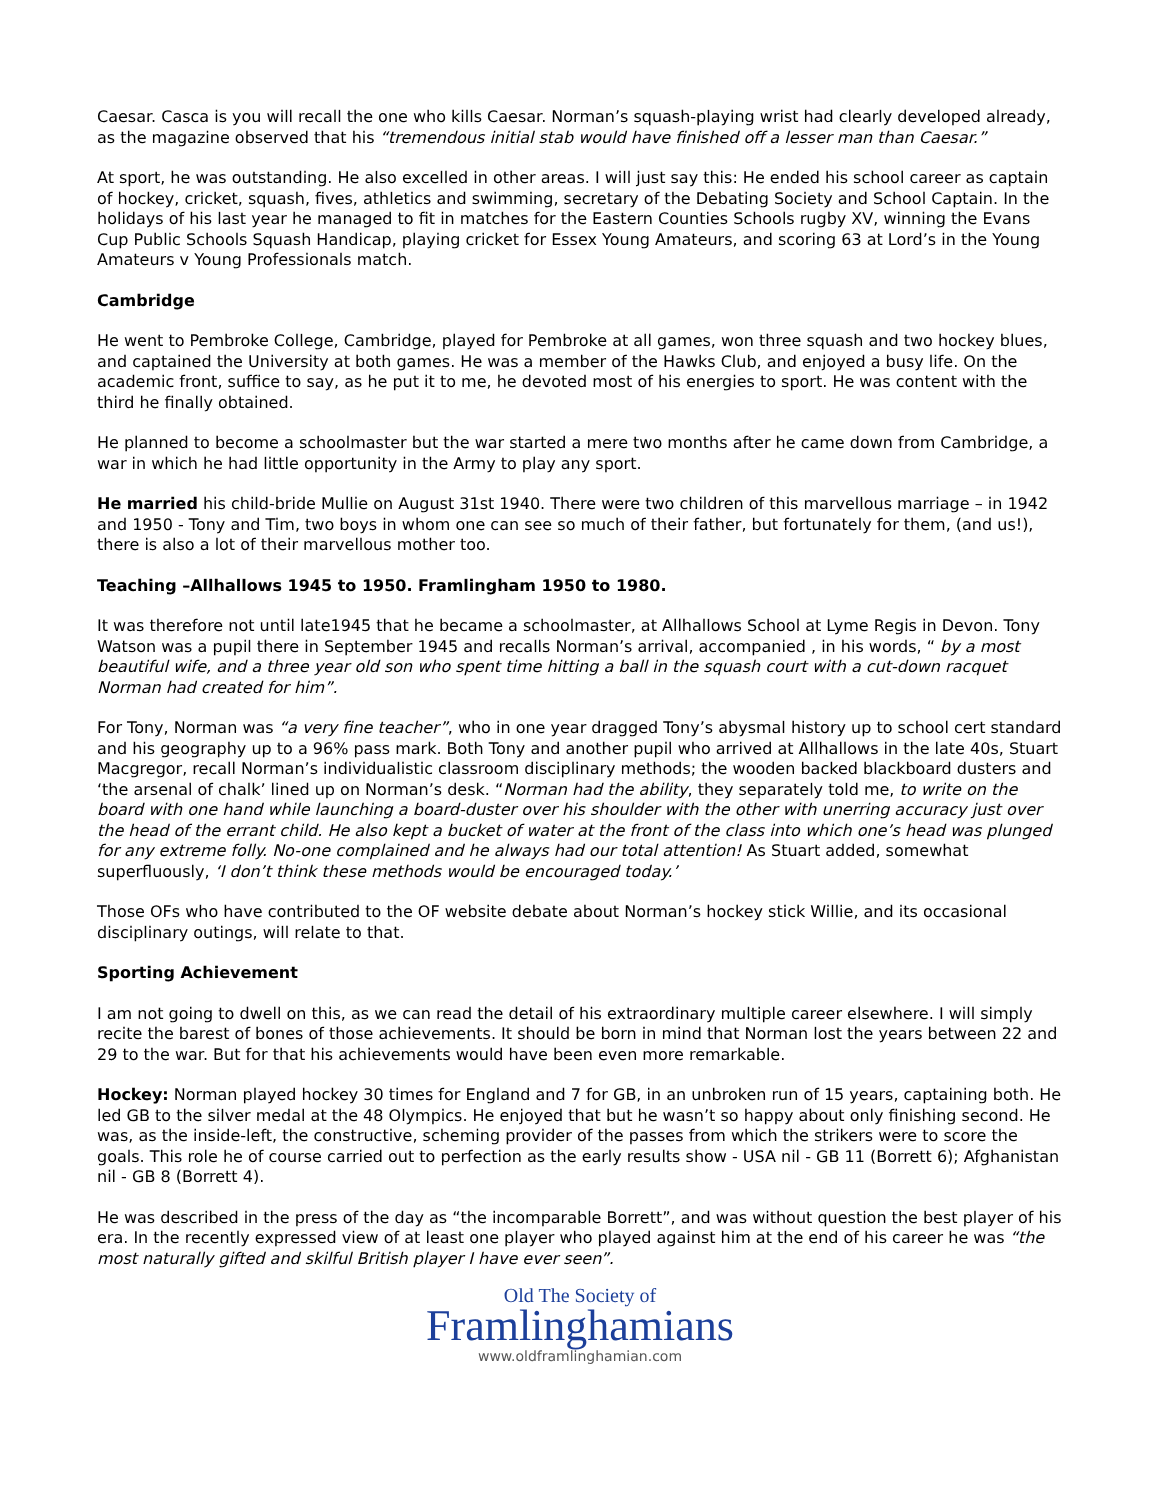Caesar. Casca is you will recall the one who kills Caesar. Norman’s squash-playing wrist had clearly developed already, as the magazine observed that his “tremendous initial stab would have finished off a lesser man than Caesar.”
At sport, he was outstanding. He also excelled in other areas. I will just say this: He ended his school career as captain of hockey, cricket, squash, fives, athletics and swimming, secretary of the Debating Society and School Captain. In the holidays of his last year he managed to fit in matches for the Eastern Counties Schools rugby XV, winning the Evans Cup Public Schools Squash Handicap, playing cricket for Essex Young Amateurs, and scoring 63 at Lord’s in the Young Amateurs v Young Professionals match.
Cambridge
He went to Pembroke College, Cambridge, played for Pembroke at all games, won three squash and two hockey blues, and captained the University at both games. He was a member of the Hawks Club, and enjoyed a busy life. On the academic front, suffice to say, as he put it to me, he devoted most of his energies to sport. He was content with the third he finally obtained.
He planned to become a schoolmaster but the war started a mere two months after he came down from Cambridge, a war in which he had little opportunity in the Army to play any sport.
He married his child-bride Mullie on August 31st 1940. There were two children of this marvellous marriage – in 1942 and 1950 - Tony and Tim, two boys in whom one can see so much of their father, but fortunately for them, (and us!), there is also a lot of their marvellous mother too.
Teaching –Allhallows 1945 to 1950. Framlingham 1950 to 1980.
It was therefore not until late1945 that he became a schoolmaster, at Allhallows School at Lyme Regis in Devon. Tony Watson was a pupil there in September 1945 and recalls Norman’s arrival, accompanied , in his words, “ by a most beautiful wife, and a three year old son who spent time hitting a ball in the squash court with a cut-down racquet Norman had created for him”.
For Tony, Norman was “a very fine teacher”, who in one year dragged Tony’s abysmal history up to school cert standard and his geography up to a 96% pass mark. Both Tony and another pupil who arrived at Allhallows in the late 40s, Stuart Macgregor, recall Norman’s individualistic classroom disciplinary methods; the wooden backed blackboard dusters and ‘the arsenal of chalk’ lined up on Norman’s desk. “Norman had the ability, they separately told me, to write on the board with one hand while launching a board-duster over his shoulder with the other with unerring accuracy just over the head of the errant child. He also kept a bucket of water at the front of the class into which one’s head was plunged for any extreme folly. No-one complained and he always had our total attention! As Stuart added, somewhat superfluously, ‘I don’t think these methods would be encouraged today.’
Those OFs who have contributed to the OF website debate about Norman’s hockey stick Willie, and its occasional disciplinary outings, will relate to that.
Sporting Achievement
I am not going to dwell on this, as we can read the detail of his extraordinary multiple career elsewhere. I will simply recite the barest of bones of those achievements. It should be born in mind that Norman lost the years between 22 and 29 to the war. But for that his achievements would have been even more remarkable.
Hockey: Norman played hockey 30 times for England and 7 for GB, in an unbroken run of 15 years, captaining both. He led GB to the silver medal at the 48 Olympics. He enjoyed that but he wasn’t so happy about only finishing second. He was, as the inside-left, the constructive, scheming provider of the passes from which the strikers were to score the goals. This role he of course carried out to perfection as the early results show - USA nil - GB 11 (Borrett 6); Afghanistan nil - GB 8 (Borrett 4).
He was described in the press of the day as “the incomparable Borrett”, and was without question the best player of his era. In the recently expressed view of at least one player who played against him at the end of his career he was “the most naturally gifted and skilful British player I have ever seen”.
Old The Society of
Framlinghamians
www.oldframlinghamian.com